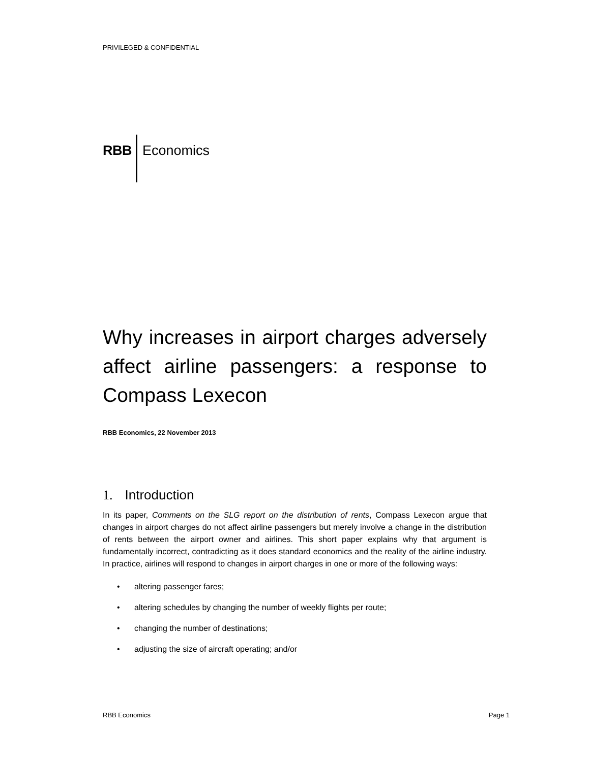PRIVILEGED & CONFIDENTIAL
RBB Economics
Why increases in airport charges adversely affect airline passengers: a response to Compass Lexecon
RBB Economics, 22 November 2013
1. Introduction
In its paper, Comments on the SLG report on the distribution of rents, Compass Lexecon argue that changes in airport charges do not affect airline passengers but merely involve a change in the distribution of rents between the airport owner and airlines. This short paper explains why that argument is fundamentally incorrect, contradicting as it does standard economics and the reality of the airline industry. In practice, airlines will respond to changes in airport charges in one or more of the following ways:
• altering passenger fares;
• altering schedules by changing the number of weekly flights per route;
• changing the number of destinations;
• adjusting the size of aircraft operating; and/or
RBB Economics Page 1